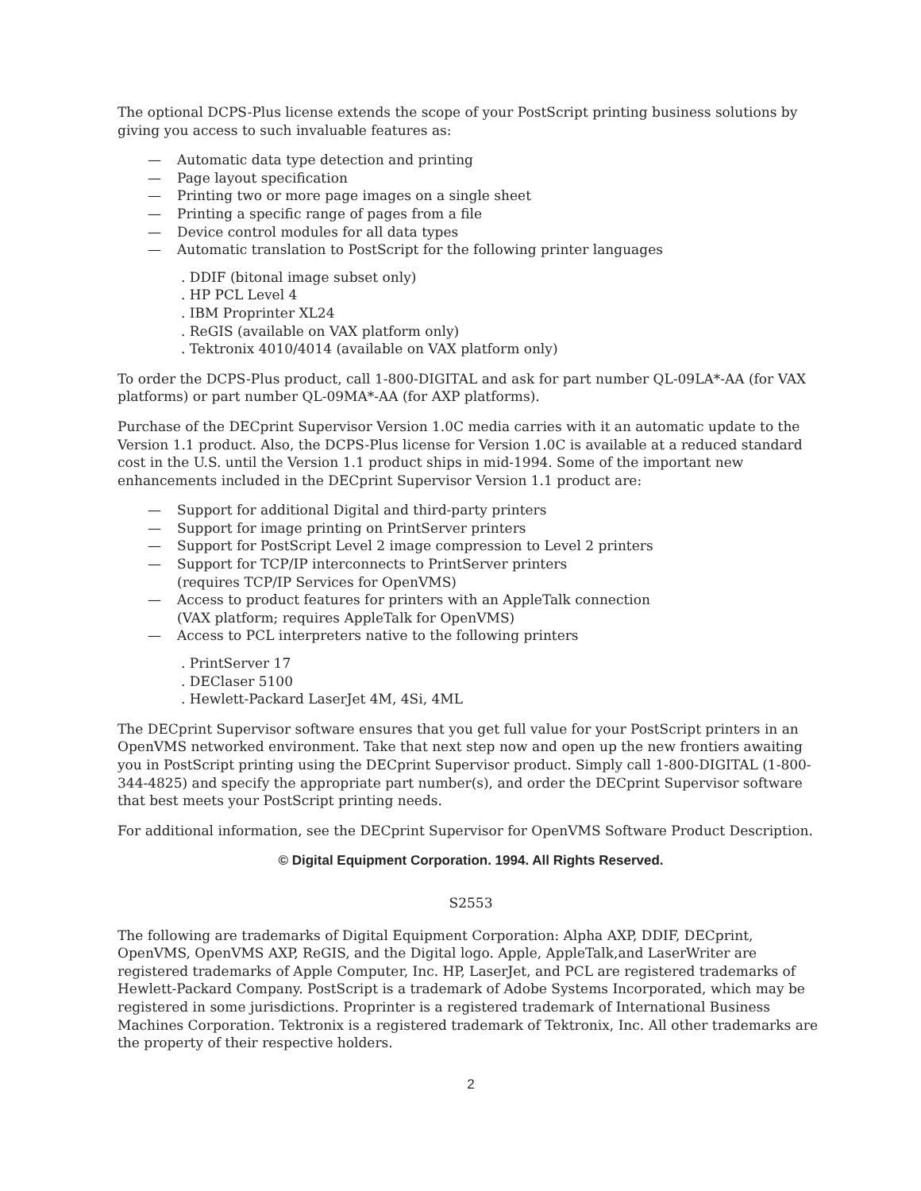The optional DCPS-Plus license extends the scope of your PostScript printing business solutions by giving you access to such invaluable features as:
— Automatic data type detection and printing
— Page layout specification
— Printing two or more page images on a single sheet
— Printing a specific range of pages from a file
— Device control modules for all data types
— Automatic translation to PostScript for the following printer languages
. DDIF (bitonal image subset only)
. HP PCL Level 4
. IBM Proprinter XL24
. ReGIS (available on VAX platform only)
. Tektronix 4010/4014 (available on VAX platform only)
To order the DCPS-Plus product, call 1-800-DIGITAL and ask for part number QL-09LA*-AA (for VAX platforms) or part number QL-09MA*-AA (for AXP platforms).
Purchase of the DECprint Supervisor Version 1.0C media carries with it an automatic update to the Version 1.1 product. Also, the DCPS-Plus license for Version 1.0C is available at a reduced standard cost in the U.S. until the Version 1.1 product ships in mid-1994. Some of the important new enhancements included in the DECprint Supervisor Version 1.1 product are:
— Support for additional Digital and third-party printers
— Support for image printing on PrintServer printers
— Support for PostScript Level 2 image compression to Level 2 printers
— Support for TCP/IP interconnects to PrintServer printers
(requires TCP/IP Services for OpenVMS)
— Access to product features for printers with an AppleTalk connection
(VAX platform; requires AppleTalk for OpenVMS)
— Access to PCL interpreters native to the following printers
. PrintServer 17
. DEClaser 5100
. Hewlett-Packard LaserJet 4M, 4Si, 4ML
The DECprint Supervisor software ensures that you get full value for your PostScript printers in an OpenVMS networked environment. Take that next step now and open up the new frontiers awaiting you in PostScript printing using the DECprint Supervisor product. Simply call 1-800-DIGITAL (1-800-344-4825) and specify the appropriate part number(s), and order the DECprint Supervisor software that best meets your PostScript printing needs.
For additional information, see the DECprint Supervisor for OpenVMS Software Product Description.
© Digital Equipment Corporation. 1994. All Rights Reserved.
S2553
The following are trademarks of Digital Equipment Corporation: Alpha AXP, DDIF, DECprint, OpenVMS, OpenVMS AXP, ReGIS, and the Digital logo. Apple, AppleTalk,and LaserWriter are registered trademarks of Apple Computer, Inc. HP, LaserJet, and PCL are registered trademarks of Hewlett-Packard Company. PostScript is a trademark of Adobe Systems Incorporated, which may be registered in some jurisdictions. Proprinter is a registered trademark of International Business Machines Corporation. Tektronix is a registered trademark of Tektronix, Inc. All other trademarks are the property of their respective holders.
2